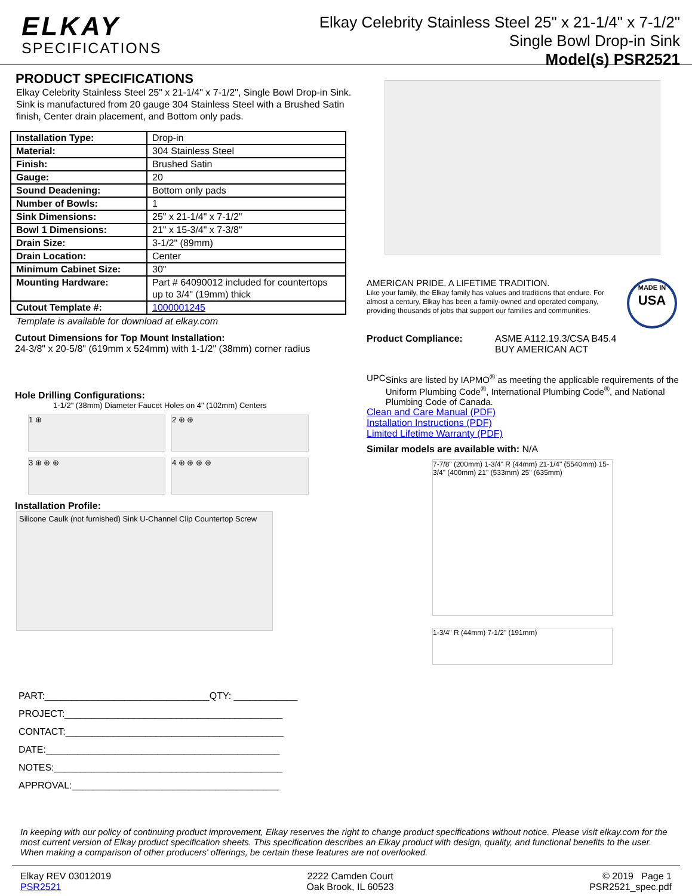ELKAY
SPECIFICATIONS
Elkay Celebrity Stainless Steel 25" x 21-1/4" x 7-1/2"
Single Bowl Drop-in Sink
Model(s) PSR2521
PRODUCT SPECIFICATIONS
Elkay Celebrity Stainless Steel 25" x 21-1/4" x 7-1/2", Single Bowl Drop-in Sink. Sink is manufactured from 20 gauge 304 Stainless Steel with a Brushed Satin finish, Center drain placement, and Bottom only pads.
| Installation Type: | Drop-in |
| Material: | 304 Stainless Steel |
| Finish: | Brushed Satin |
| Gauge: | 20 |
| Sound Deadening: | Bottom only pads |
| Number of Bowls: | 1 |
| Sink Dimensions: | 25" x 21-1/4" x 7-1/2" |
| Bowl 1 Dimensions: | 21" x 15-3/4" x 7-3/8" |
| Drain Size: | 3-1/2" (89mm) |
| Drain Location: | Center |
| Minimum Cabinet Size: | 30" |
| Mounting Hardware: | Part # 64090012 included for countertops up to 3/4" (19mm) thick |
| Cutout Template #: | 1000001245 |
Template is available for download at elkay.com
Cutout Dimensions for Top Mount Installation:
24-3/8" x 20-5/8" (619mm x 524mm) with 1-1/2" (38mm) corner radius
Hole Drilling Configurations:
1-1/2" (38mm) Diameter Faucet Holes on 4" (102mm) Centers
1 ⊕
2 ⊕ ⊕
3 ⊕ ⊕ ⊕
4 ⊕ ⊕ ⊕ ⊕
Installation Profile:
Silicone Caulk (not furnished) Sink U-Channel Clip Countertop Screw
PART:_______________________________QTY: ____________
PROJECT:_________________________________________
CONTACT:_________________________________________
DATE:____________________________________________
NOTES:___________________________________________
APPROVAL:_______________________________________
AMERICAN PRIDE. A LIFETIME TRADITION.
Like your family, the Elkay family has values and traditions that endure. For almost a century, Elkay has been a family-owned and operated company, providing thousands of jobs that support our families and communities.
MADE IN
USA
Product Compliance: ASME A112.19.3/CSA B45.4
BUY AMERICAN ACT
UPC Sinks are listed by IAPMO<sup>®</sup> as meeting the applicable requirements of the Uniform Plumbing Code<sup>®</sup>, International Plumbing Code<sup>®</sup>, and National Plumbing Code of Canada.
Clean and Care Manual (PDF)
Installation Instructions (PDF)
Limited Lifetime Warranty (PDF)
Similar models are available with: N/A
7-7/8" (200mm) 1-3/4" R (44mm) 21-1/4" (5540mm) 15-3/4" (400mm) 21" (533mm) 25" (635mm)
1-3/4" R (44mm) 7-1/2" (191mm)
In keeping with our policy of continuing product improvement, Elkay reserves the right to change product specifications without notice. Please visit elkay.com for the most current version of Elkay product specification sheets. This specification describes an Elkay product with design, quality, and functional benefits to the user. When making a comparison of other producers' offerings, be certain these features are not overlooked.
Elkay REV 03012019
PSR2521
2222 Camden Court
Oak Brook, IL 60523
© 2019 Page 1
PSR2521_spec.pdf